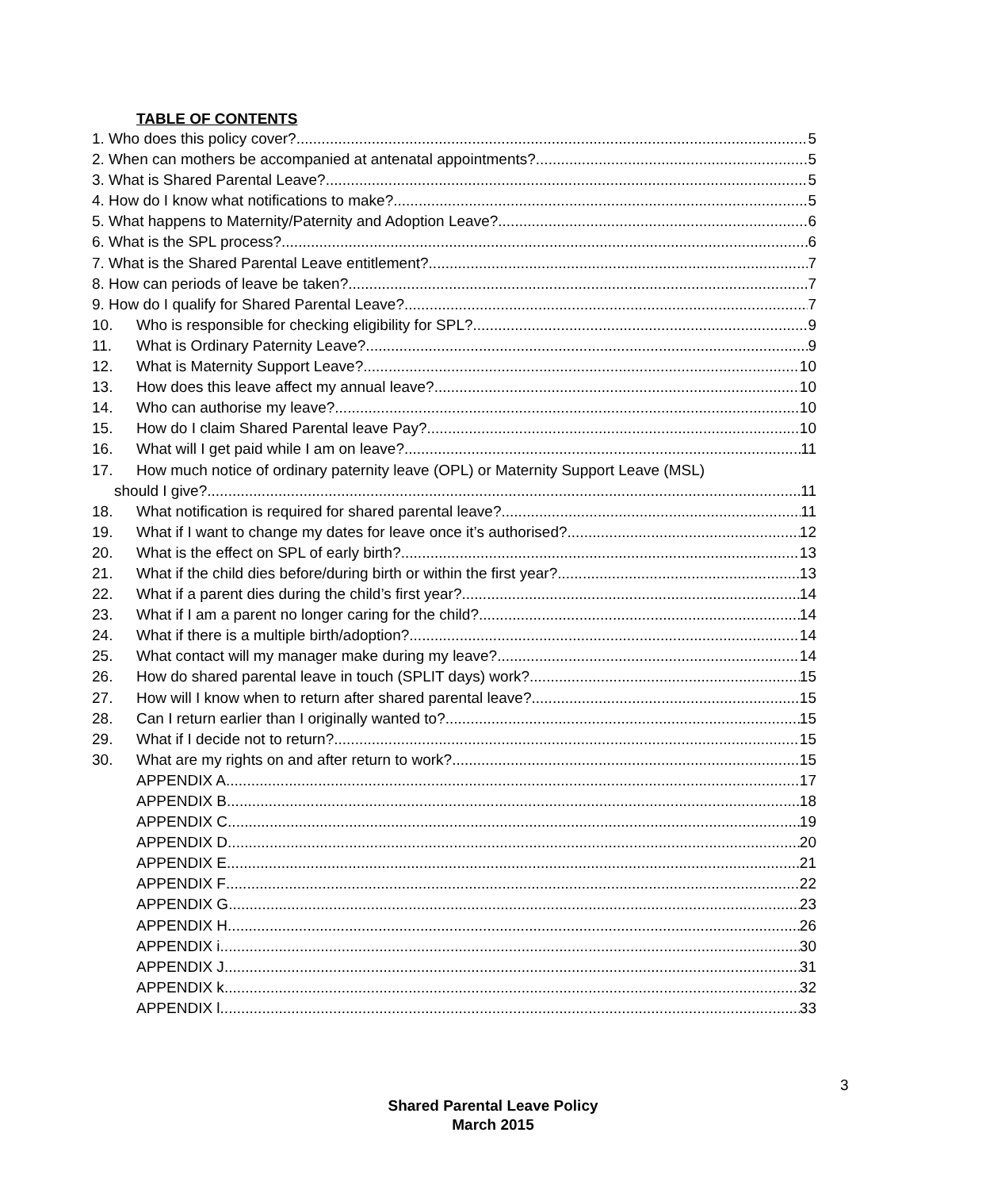TABLE OF CONTENTS
1. Who does this policy cover? 5
2. When can mothers be accompanied at antenatal appointments? 5
3. What is Shared Parental Leave? 5
4. How do I know what notifications to make? 5
5. What happens to Maternity/Paternity and Adoption Leave? 6
6. What is the SPL process? 6
7. What is the Shared Parental Leave entitlement? 7
8. How can periods of leave be taken? 7
9. How do I qualify for Shared Parental Leave? 7
10. Who is responsible for checking eligibility for SPL? 9
11. What is Ordinary Paternity Leave? 9
12. What is Maternity Support Leave? 10
13. How does this leave affect my annual leave? 10
14. Who can authorise my leave? 10
15. How do I claim Shared Parental leave Pay? 10
16. What will I get paid while I am on leave? 11
17. How much notice of ordinary paternity leave (OPL) or Maternity Support Leave (MSL)
should I give? 11
18. What notification is required for shared parental leave? 11
19. What if I want to change my dates for leave once it’s authorised? 12
20. What is the effect on SPL of early birth? 13
21. What if the child dies before/during birth or within the first year? 13
22. What if a parent dies during the child’s first year? 14
23. What if I am a parent no longer caring for the child? 14
24. What if there is a multiple birth/adoption? 14
25. What contact will my manager make during my leave? 14
26. How do shared parental leave in touch (SPLIT days) work? 15
27. How will I know when to return after shared parental leave? 15
28. Can I return earlier than I originally wanted to? 15
29. What if I decide not to return? 15
30. What are my rights on and after return to work? 15
APPENDIX A 17
APPENDIX B 18
APPENDIX C 19
APPENDIX D 20
APPENDIX E 21
APPENDIX F 22
APPENDIX G 23
APPENDIX H 26
APPENDIX i 30
APPENDIX J 31
APPENDIX k 32
APPENDIX l 33
3
Shared Parental Leave Policy
March 2015